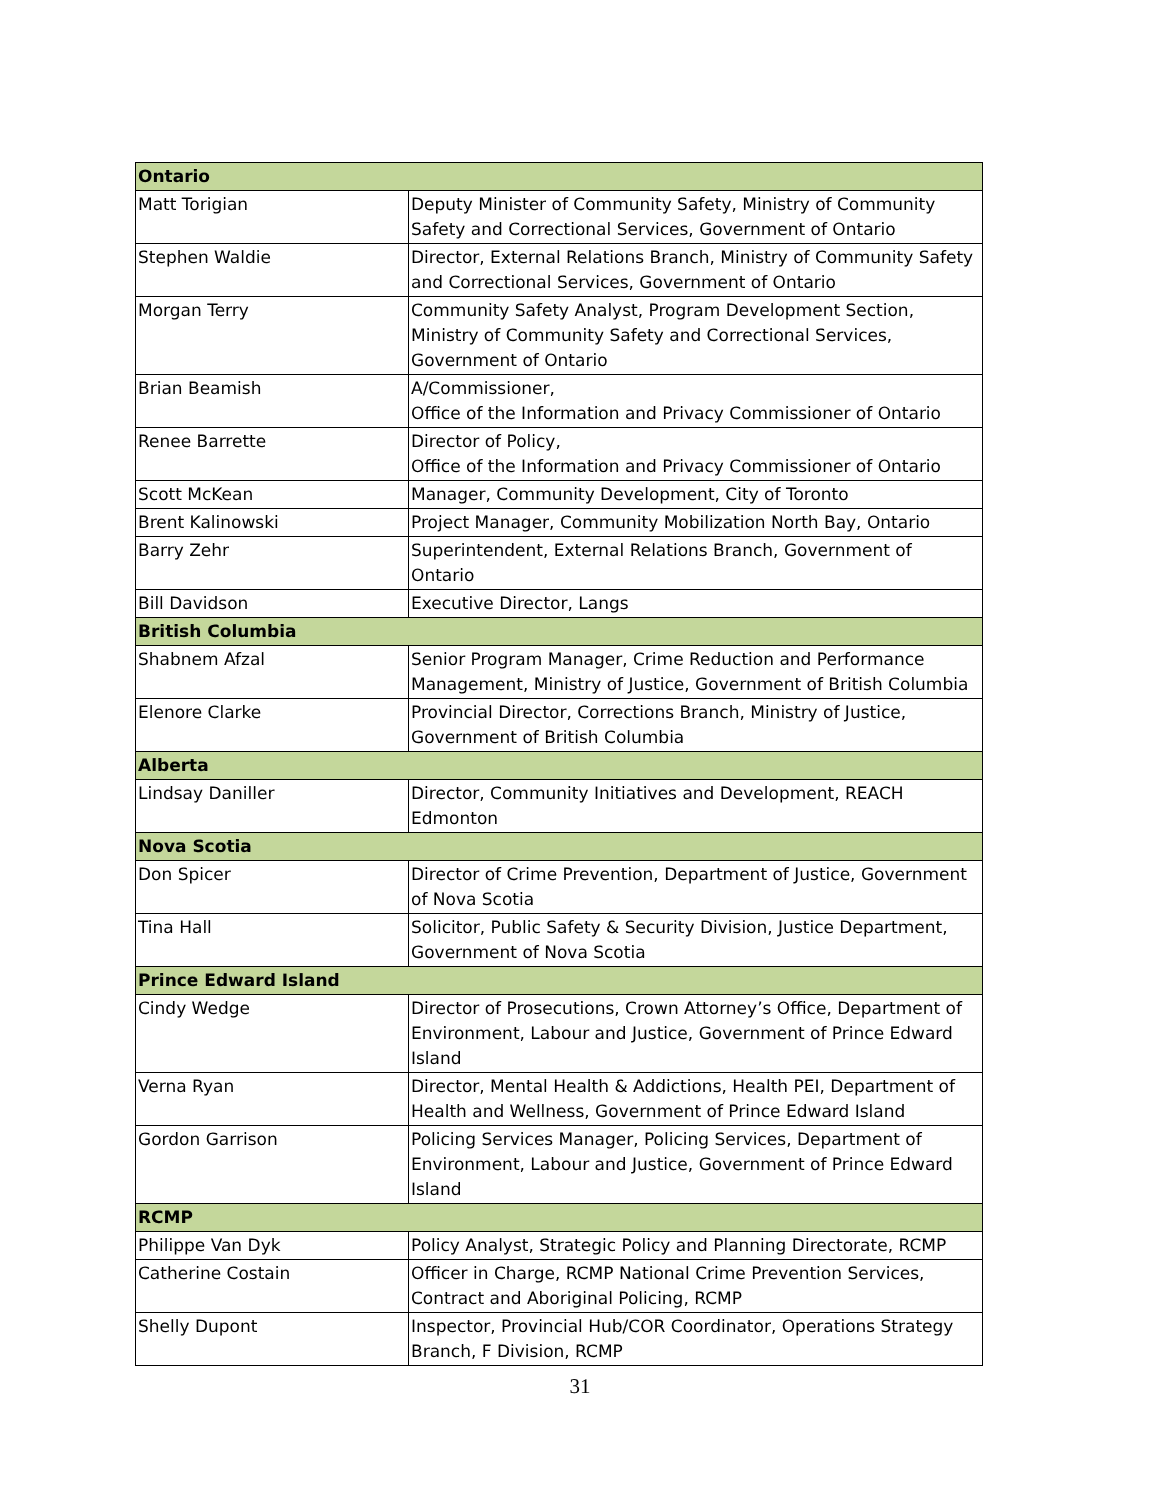| Ontario | |
| Matt Torigian | Deputy Minister of Community Safety, Ministry of Community Safety and Correctional Services, Government of Ontario |
| Stephen Waldie | Director, External Relations Branch, Ministry of Community Safety and Correctional Services, Government of Ontario |
| Morgan Terry | Community Safety Analyst, Program Development Section, Ministry of Community Safety and Correctional Services, Government of Ontario |
| Brian Beamish | A/Commissioner, Office of the Information and Privacy Commissioner of Ontario |
| Renee Barrette | Director of Policy, Office of the Information and Privacy Commissioner of Ontario |
| Scott McKean | Manager, Community Development, City of Toronto |
| Brent Kalinowski | Project Manager, Community Mobilization North Bay, Ontario |
| Barry Zehr | Superintendent, External Relations Branch, Government of Ontario |
| Bill Davidson | Executive Director, Langs |
| British Columbia | |
| Shabnem Afzal | Senior Program Manager, Crime Reduction and Performance Management, Ministry of Justice, Government of British Columbia |
| Elenore Clarke | Provincial Director, Corrections Branch, Ministry of Justice, Government of British Columbia |
| Alberta | |
| Lindsay Daniller | Director, Community Initiatives and Development, REACH Edmonton |
| Nova Scotia | |
| Don Spicer | Director of Crime Prevention, Department of Justice, Government of Nova Scotia |
| Tina Hall | Solicitor, Public Safety & Security Division, Justice Department, Government of Nova Scotia |
| Prince Edward Island | |
| Cindy Wedge | Director of Prosecutions, Crown Attorney’s Office, Department of Environment, Labour and Justice, Government of Prince Edward Island |
| Verna Ryan | Director, Mental Health & Addictions, Health PEI, Department of Health and Wellness, Government of Prince Edward Island |
| Gordon Garrison | Policing Services Manager, Policing Services, Department of Environment, Labour and Justice, Government of Prince Edward Island |
| RCMP | |
| Philippe Van Dyk | Policy Analyst, Strategic Policy and Planning Directorate, RCMP |
| Catherine Costain | Officer in Charge, RCMP National Crime Prevention Services, Contract and Aboriginal Policing, RCMP |
| Shelly Dupont | Inspector, Provincial Hub/COR Coordinator, Operations Strategy Branch, F Division, RCMP |
31